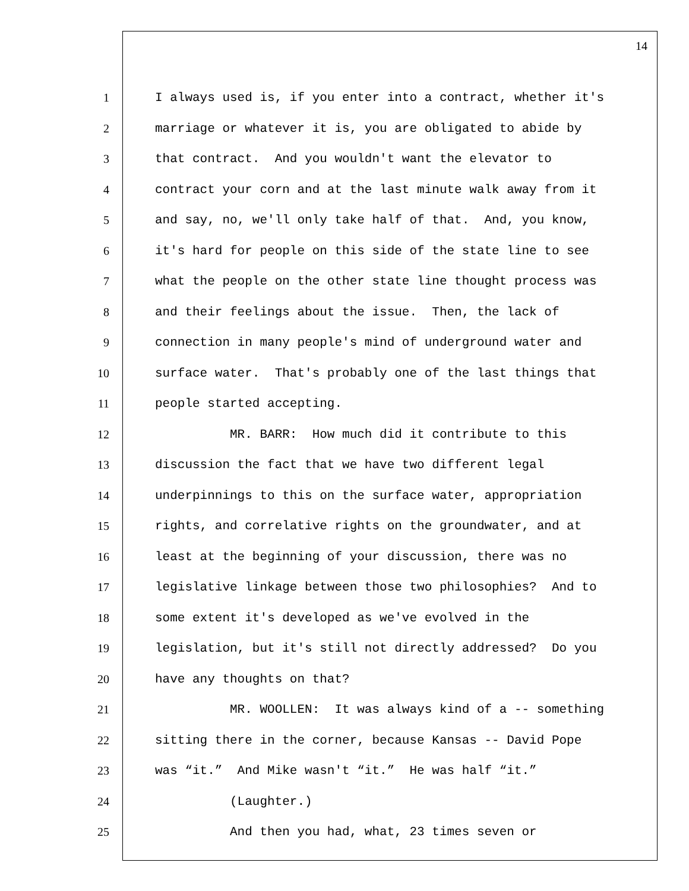14
1 I always used is, if you enter into a contract, whether it's
2 marriage or whatever it is, you are obligated to abide by
3 that contract. And you wouldn't want the elevator to
4 contract your corn and at the last minute walk away from it
5 and say, no, we'll only take half of that. And, you know,
6 it's hard for people on this side of the state line to see
7 what the people on the other state line thought process was
8 and their feelings about the issue. Then, the lack of
9 connection in many people's mind of underground water and
10 surface water. That's probably one of the last things that
11 people started accepting.
12 MR. BARR: How much did it contribute to this
13 discussion the fact that we have two different legal
14 underpinnings to this on the surface water, appropriation
15 rights, and correlative rights on the groundwater, and at
16 least at the beginning of your discussion, there was no
17 legislative linkage between those two philosophies? And to
18 some extent it's developed as we've evolved in the
19 legislation, but it's still not directly addressed? Do you
20 have any thoughts on that?
21 MR. WOOLLEN: It was always kind of a -- something
22 sitting there in the corner, because Kansas -- David Pope
23 was “it.” And Mike wasn't “it.” He was half “it.”
24 (Laughter.)
25 And then you had, what, 23 times seven or